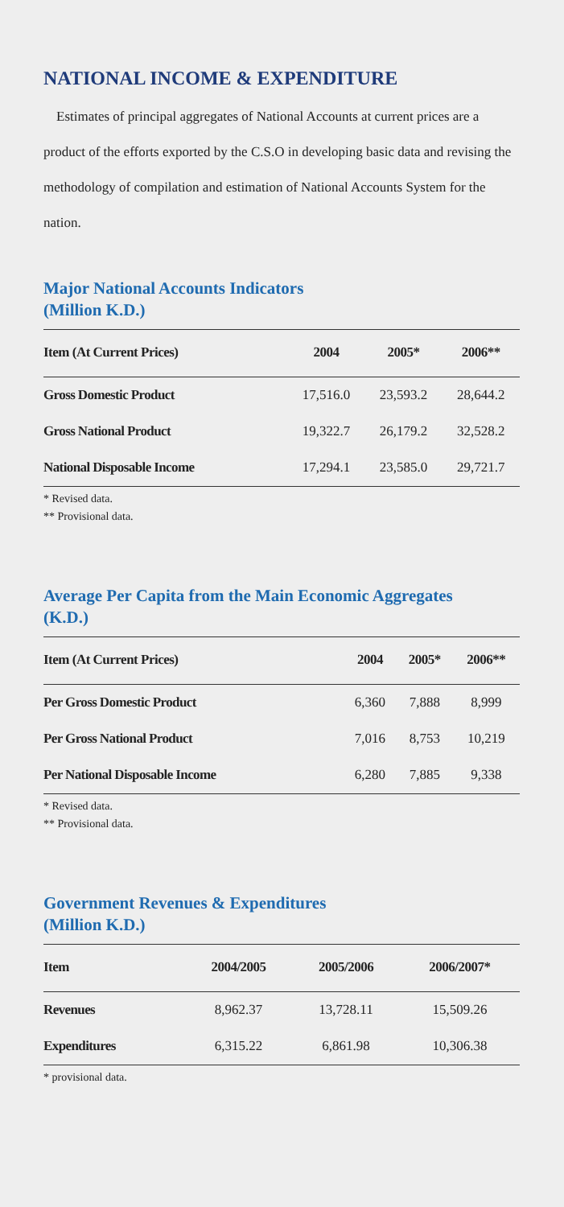NATIONAL INCOME & EXPENDITURE
Estimates of principal aggregates of National Accounts at current prices are a product of the efforts exported by the C.S.O in developing basic data and revising the methodology of compilation and estimation of National Accounts System for the nation.
Major National Accounts Indicators
(Million K.D.)
| Item (At Current Prices) | 2004 | 2005* | 2006** |
| --- | --- | --- | --- |
| Gross Domestic Product | 17,516.0 | 23,593.2 | 28,644.2 |
| Gross National Product | 19,322.7 | 26,179.2 | 32,528.2 |
| National Disposable Income | 17,294.1 | 23,585.0 | 29,721.7 |
* Revised data.
** Provisional data.
Average Per Capita from the Main Economic Aggregates
(K.D.)
| Item (At Current Prices) | 2004 | 2005* | 2006** |
| --- | --- | --- | --- |
| Per Gross Domestic Product | 6,360 | 7,888 | 8,999 |
| Per Gross National Product | 7,016 | 8,753 | 10,219 |
| Per National Disposable Income | 6,280 | 7,885 | 9,338 |
* Revised data.
** Provisional data.
Government Revenues & Expenditures
(Million K.D.)
| Item | 2004/2005 | 2005/2006 | 2006/2007* |
| --- | --- | --- | --- |
| Revenues | 8,962.37 | 13,728.11 | 15,509.26 |
| Expenditures | 6,315.22 | 6,861.98 | 10,306.38 |
* provisional data.